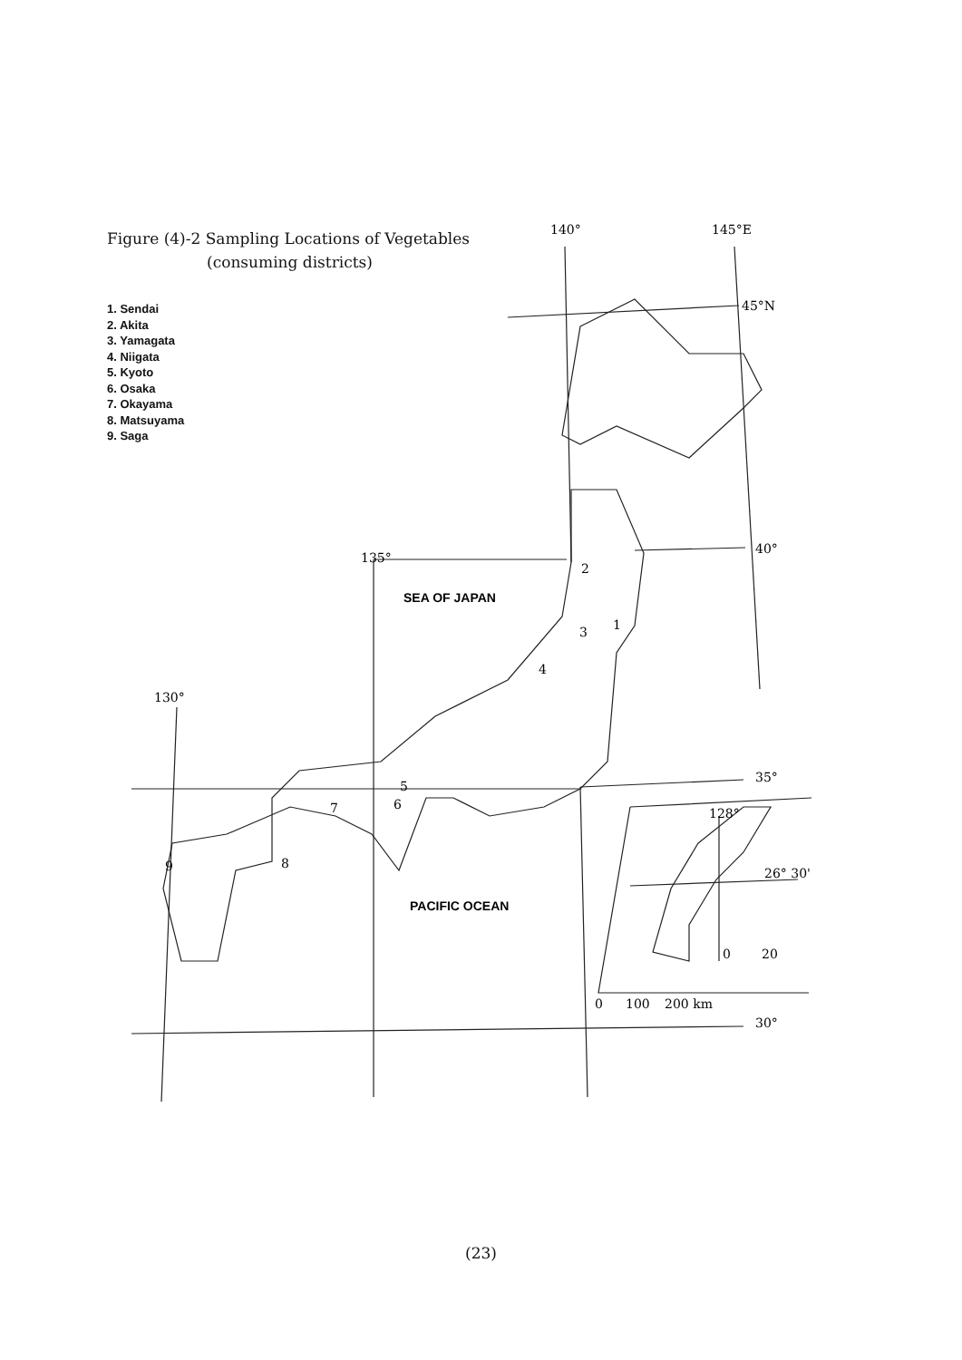Figure (4)-2 Sampling Locations of Vegetables
(consuming districts)
1. Sendai
2. Akita
3. Yamagata
4. Niigata
5. Kyoto
6. Osaka
7. Okayama
8. Matsuyama
9. Saga
140°
145°E
45°N
40°
135°
35°
130°
30°
128°
26° 30'
0
20
0
100
200 km
2
1
3
4
5
6
7
8
9
SEA OF JAPAN
PACIFIC OCEAN
(23)